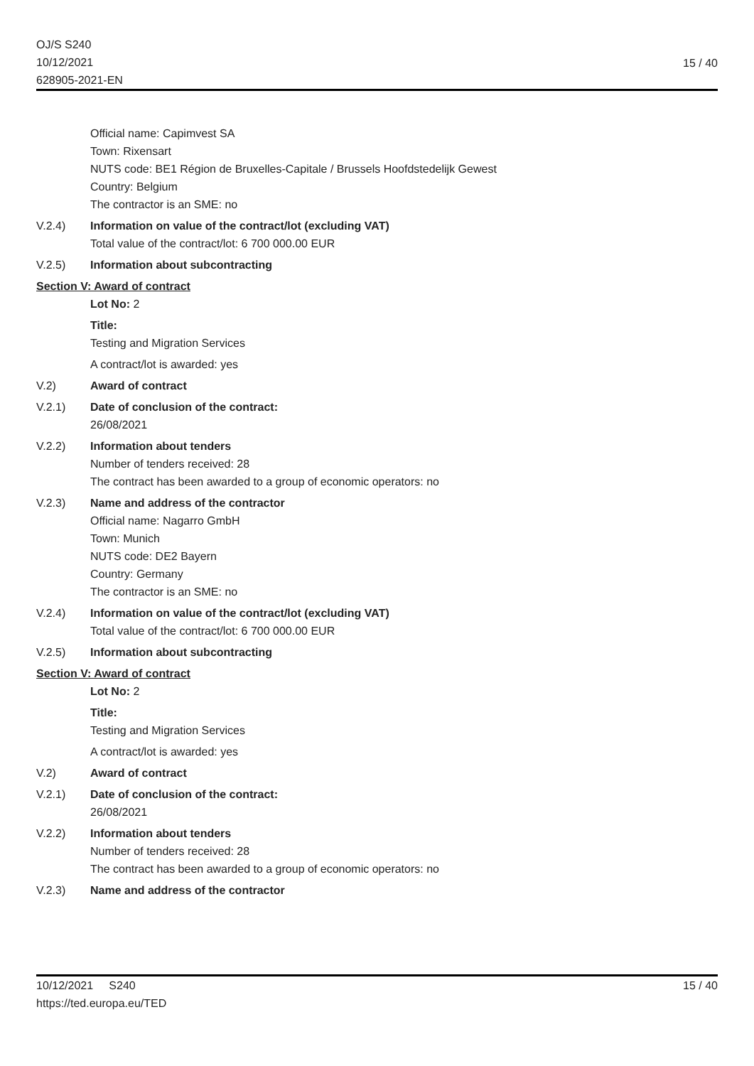OJ/S S240
10/12/2021
628905-2021-EN
15 / 40
Official name: Capimvest SA
Town: Rixensart
NUTS code: BE1 Région de Bruxelles-Capitale / Brussels Hoofdstedelijk Gewest
Country: Belgium
The contractor is an SME: no
V.2.4) Information on value of the contract/lot (excluding VAT)
Total value of the contract/lot: 6 700 000.00 EUR
V.2.5) Information about subcontracting
Section V: Award of contract
Lot No: 2
Title:
Testing and Migration Services
A contract/lot is awarded: yes
V.2) Award of contract
V.2.1) Date of conclusion of the contract:
26/08/2021
V.2.2) Information about tenders
Number of tenders received: 28
The contract has been awarded to a group of economic operators: no
V.2.3) Name and address of the contractor
Official name: Nagarro GmbH
Town: Munich
NUTS code: DE2 Bayern
Country: Germany
The contractor is an SME: no
V.2.4) Information on value of the contract/lot (excluding VAT)
Total value of the contract/lot: 6 700 000.00 EUR
V.2.5) Information about subcontracting
Section V: Award of contract
Lot No: 2
Title:
Testing and Migration Services
A contract/lot is awarded: yes
V.2) Award of contract
V.2.1) Date of conclusion of the contract:
26/08/2021
V.2.2) Information about tenders
Number of tenders received: 28
The contract has been awarded to a group of economic operators: no
V.2.3) Name and address of the contractor
10/12/2021 S240
https://ted.europa.eu/TED
15 / 40